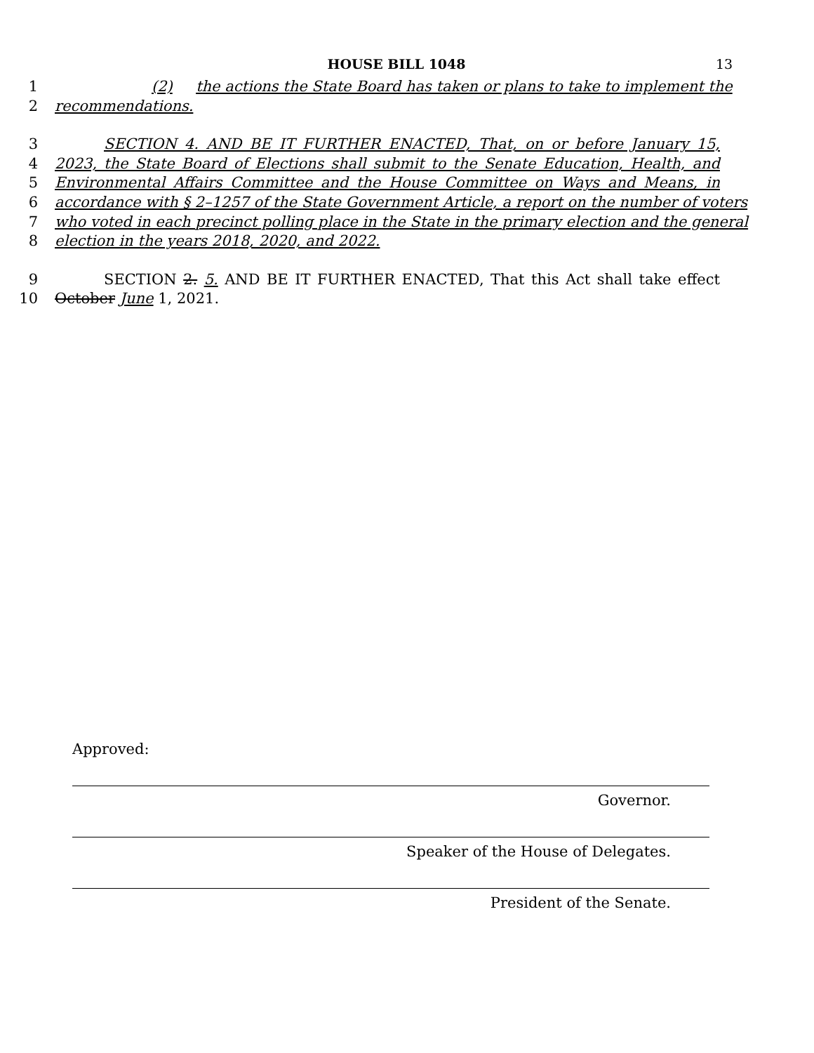HOUSE BILL 1048 13
1 (2) the actions the State Board has taken or plans to take to implement the
2 recommendations.
3 SECTION 4. AND BE IT FURTHER ENACTED, That, on or before January 15,
4 2023, the State Board of Elections shall submit to the Senate Education, Health, and
5 Environmental Affairs Committee and the House Committee on Ways and Means, in
6 accordance with § 2–1257 of the State Government Article, a report on the number of voters
7 who voted in each precinct polling place in the State in the primary election and the general
8 election in the years 2018, 2020, and 2022.
9 SECTION 2. 5. AND BE IT FURTHER ENACTED, That this Act shall take effect
10 October June 1, 2021.
Approved:
Governor.
Speaker of the House of Delegates.
President of the Senate.